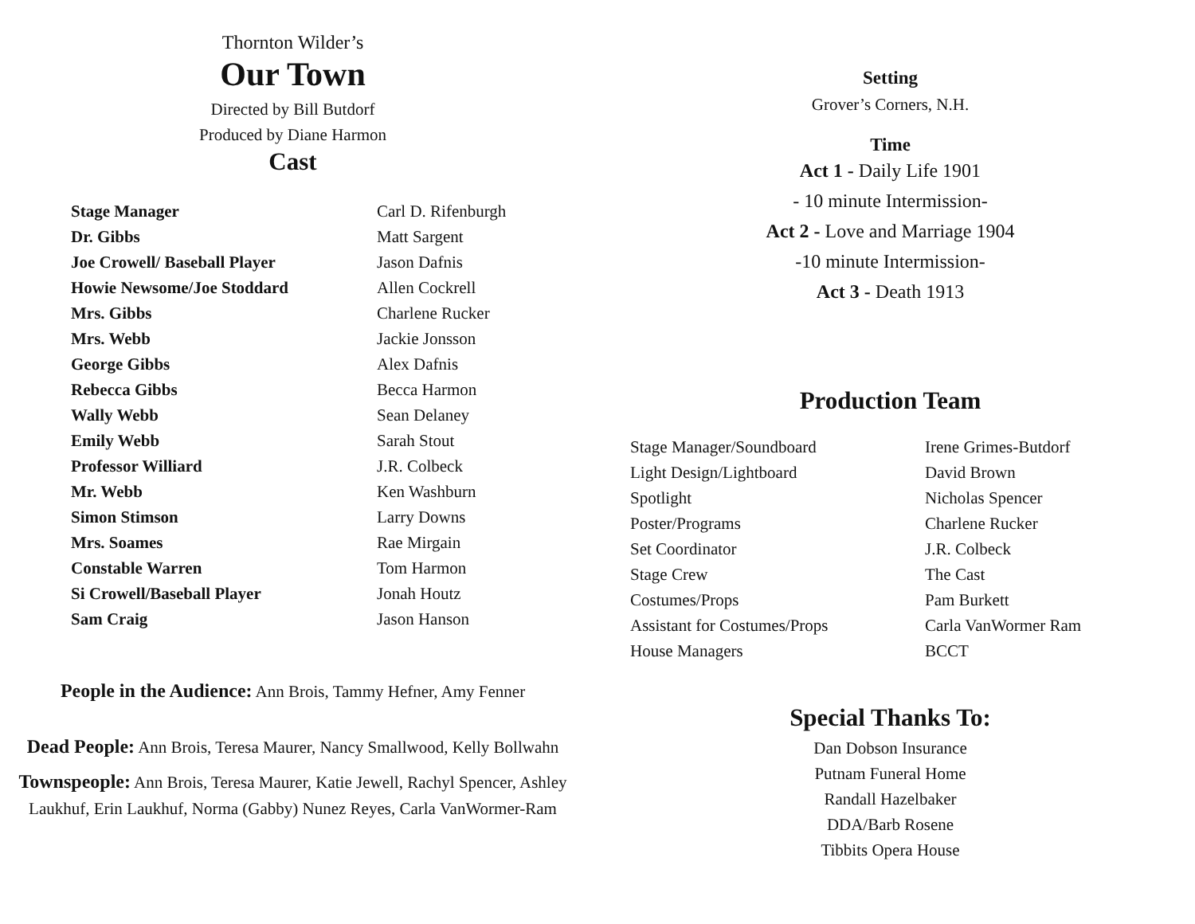Thornton Wilder’s
Our Town
Directed by Bill Butdorf
Produced by Diane Harmon
Cast
| Stage Manager | Carl D. Rifenburgh |
| Dr. Gibbs | Matt Sargent |
| Joe Crowell/ Baseball Player | Jason Dafnis |
| Howie Newsome/Joe Stoddard | Allen Cockrell |
| Mrs. Gibbs | Charlene Rucker |
| Mrs. Webb | Jackie Jonsson |
| George Gibbs | Alex Dafnis |
| Rebecca Gibbs | Becca Harmon |
| Wally Webb | Sean Delaney |
| Emily Webb | Sarah Stout |
| Professor Williard | J.R. Colbeck |
| Mr. Webb | Ken Washburn |
| Simon Stimson | Larry Downs |
| Mrs. Soames | Rae Mirgain |
| Constable Warren | Tom Harmon |
| Si Crowell/Baseball Player | Jonah Houtz |
| Sam Craig | Jason Hanson |
People in the Audience: Ann Brois, Tammy Hefner, Amy Fenner
Dead People: Ann Brois, Teresa Maurer, Nancy Smallwood, Kelly Bollwahn
Townspeople: Ann Brois, Teresa Maurer, Katie Jewell, Rachyl Spencer, Ashley Laukhuf, Erin Laukhuf, Norma (Gabby) Nunez Reyes, Carla VanWormer-Ram
Setting
Grover’s Corners, N.H.
Time
Act 1 - Daily Life 1901
- 10 minute Intermission-
Act 2 - Love and Marriage 1904
-10 minute Intermission-
Act 3 - Death 1913
Production Team
| Stage Manager/Soundboard | Irene Grimes-Butdorf |
| Light Design/Lightboard | David Brown |
| Spotlight | Nicholas Spencer |
| Poster/Programs | Charlene Rucker |
| Set Coordinator | J.R. Colbeck |
| Stage Crew | The Cast |
| Costumes/Props | Pam Burkett |
| Assistant for Costumes/Props | Carla VanWormer Ram |
| House Managers | BCCT |
Special Thanks To:
Dan Dobson Insurance
Putnam Funeral Home
Randall Hazelbaker
DDA/Barb Rosene
Tibbits Opera House